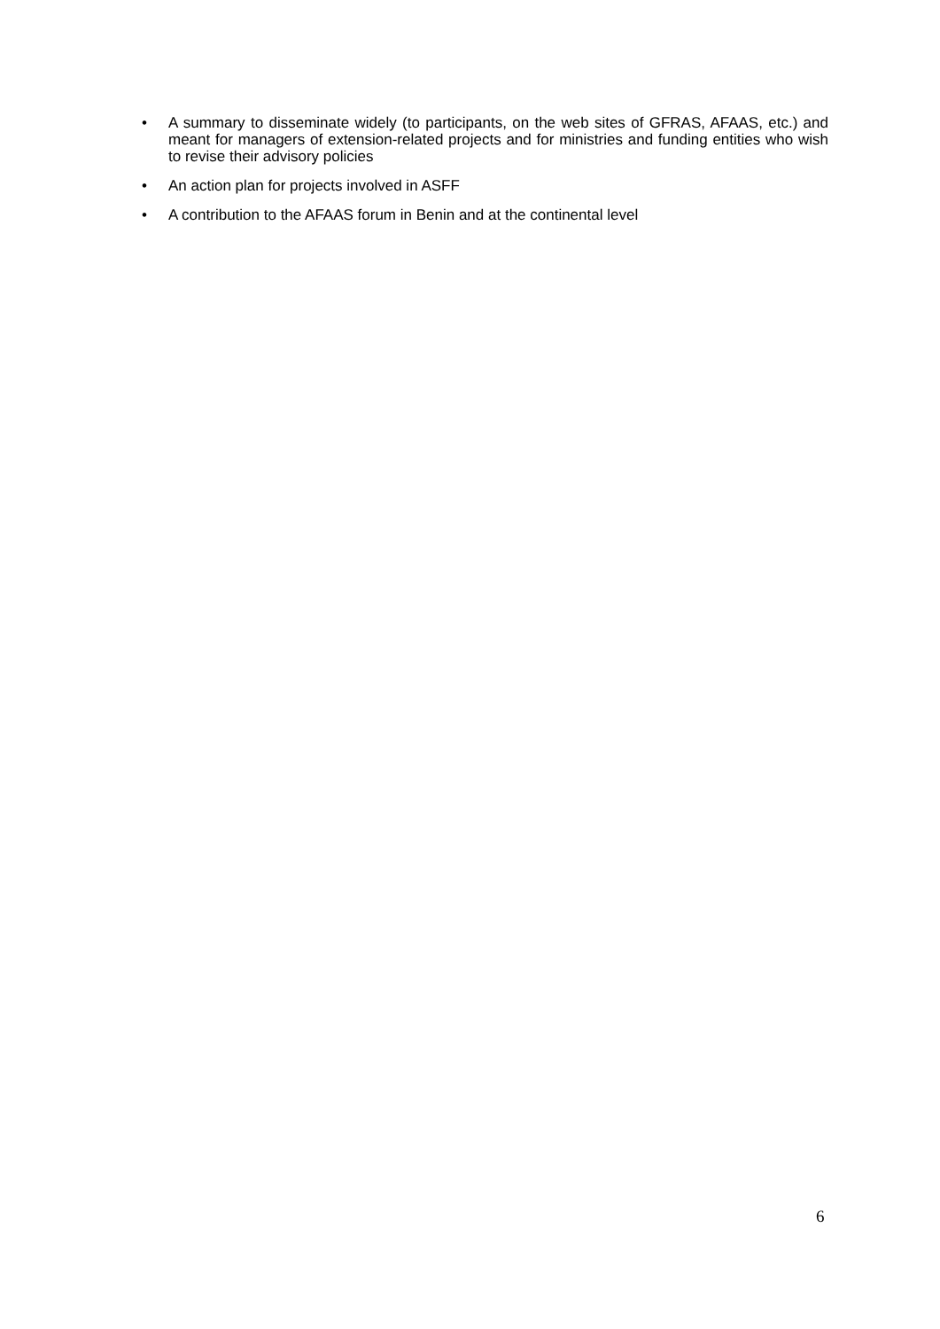• A summary to disseminate widely (to participants, on the web sites of GFRAS, AFAAS, etc.) and meant for managers of extension-related projects and for ministries and funding entities who wish to revise their advisory policies
• An action plan for projects involved in ASFF
• A contribution to the AFAAS forum in Benin and at the continental level
6